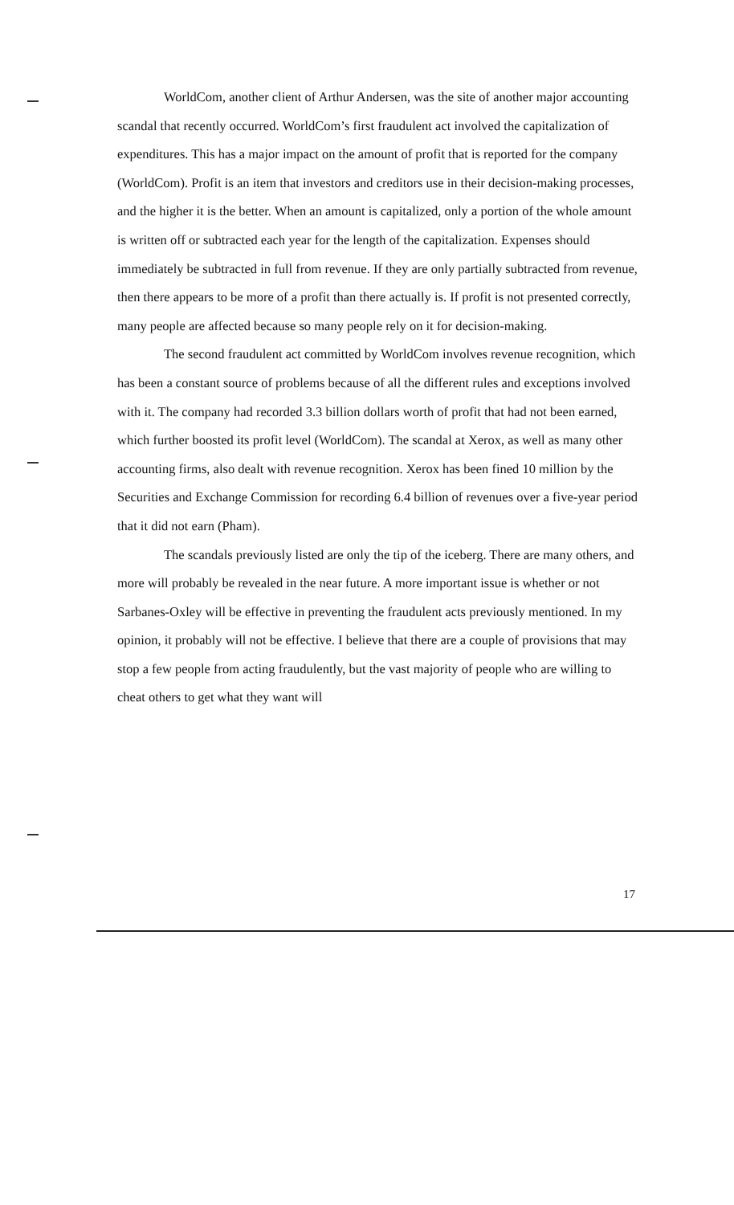WorldCom, another client of Arthur Andersen, was the site of another major accounting scandal that recently occurred. WorldCom’s first fraudulent act involved the capitalization of expenditures. This has a major impact on the amount of profit that is reported for the company (WorldCom). Profit is an item that investors and creditors use in their decision-making processes, and the higher it is the better. When an amount is capitalized, only a portion of the whole amount is written off or subtracted each year for the length of the capitalization. Expenses should immediately be subtracted in full from revenue. If they are only partially subtracted from revenue, then there appears to be more of a profit than there actually is. If profit is not presented correctly, many people are affected because so many people rely on it for decision-making.
The second fraudulent act committed by WorldCom involves revenue recognition, which has been a constant source of problems because of all the different rules and exceptions involved with it. The company had recorded 3.3 billion dollars worth of profit that had not been earned, which further boosted its profit level (WorldCom). The scandal at Xerox, as well as many other accounting firms, also dealt with revenue recognition. Xerox has been fined 10 million by the Securities and Exchange Commission for recording 6.4 billion of revenues over a five-year period that it did not earn (Pham).
The scandals previously listed are only the tip of the iceberg. There are many others, and more will probably be revealed in the near future. A more important issue is whether or not Sarbanes-Oxley will be effective in preventing the fraudulent acts previously mentioned. In my opinion, it probably will not be effective. I believe that there are a couple of provisions that may stop a few people from acting fraudulently, but the vast majority of people who are willing to cheat others to get what they want will
17